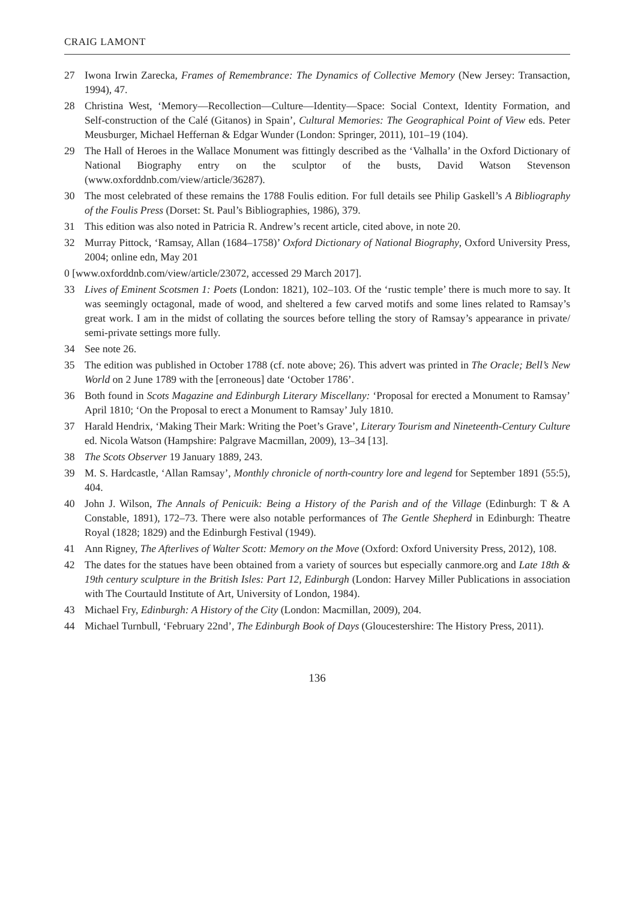CRAIG LAMONT
27 Iwona Irwin Zarecka, Frames of Remembrance: The Dynamics of Collective Memory (New Jersey: Transaction, 1994), 47.
28 Christina West, ‘Memory—Recollection—Culture—Identity—Space: Social Context, Identity Formation, and Self-construction of the Calé (Gitanos) in Spain’, Cultural Memories: The Geographical Point of View eds. Peter Meusburger, Michael Heffernan & Edgar Wunder (London: Springer, 2011), 101–19 (104).
29 The Hall of Heroes in the Wallace Monument was fittingly described as the ‘Valhalla’ in the Oxford Dictionary of National Biography entry on the sculptor of the busts, David Watson Stevenson (www.oxforddnb.com/view/article/36287).
30 The most celebrated of these remains the 1788 Foulis edition. For full details see Philip Gaskell’s A Bibliography of the Foulis Press (Dorset: St. Paul’s Bibliographies, 1986), 379.
31 This edition was also noted in Patricia R. Andrew’s recent article, cited above, in note 20.
32 Murray Pittock, ‘Ramsay, Allan (1684–1758)’ Oxford Dictionary of National Biography, Oxford University Press, 2004; online edn, May 201
0 [www.oxforddnb.com/view/article/23072, accessed 29 March 2017].
33 Lives of Eminent Scotsmen 1: Poets (London: 1821), 102–103. Of the ‘rustic temple’ there is much more to say. It was seemingly octagonal, made of wood, and sheltered a few carved motifs and some lines related to Ramsay’s great work. I am in the midst of collating the sources before telling the story of Ramsay’s appearance in private/ semi-private settings more fully.
34 See note 26.
35 The edition was published in October 1788 (cf. note above; 26). This advert was printed in The Oracle; Bell’s New World on 2 June 1789 with the [erroneous] date ‘October 1786’.
36 Both found in Scots Magazine and Edinburgh Literary Miscellany: ‘Proposal for erected a Monument to Ramsay’ April 1810; ‘On the Proposal to erect a Monument to Ramsay’ July 1810.
37 Harald Hendrix, ‘Making Their Mark: Writing the Poet’s Grave’, Literary Tourism and Nineteenth-Century Culture ed. Nicola Watson (Hampshire: Palgrave Macmillan, 2009), 13–34 [13].
38 The Scots Observer 19 January 1889, 243.
39 M. S. Hardcastle, ‘Allan Ramsay’, Monthly chronicle of north-country lore and legend for September 1891 (55:5), 404.
40 John J. Wilson, The Annals of Penicuik: Being a History of the Parish and of the Village (Edinburgh: T & A Constable, 1891), 172–73. There were also notable performances of The Gentle Shepherd in Edinburgh: Theatre Royal (1828; 1829) and the Edinburgh Festival (1949).
41 Ann Rigney, The Afterlives of Walter Scott: Memory on the Move (Oxford: Oxford University Press, 2012), 108.
42 The dates for the statues have been obtained from a variety of sources but especially canmore.org and Late 18th & 19th century sculpture in the British Isles: Part 12, Edinburgh (London: Harvey Miller Publications in association with The Courtauld Institute of Art, University of London, 1984).
43 Michael Fry, Edinburgh: A History of the City (London: Macmillan, 2009), 204.
44 Michael Turnbull, ‘February 22nd’, The Edinburgh Book of Days (Gloucestershire: The History Press, 2011).
136